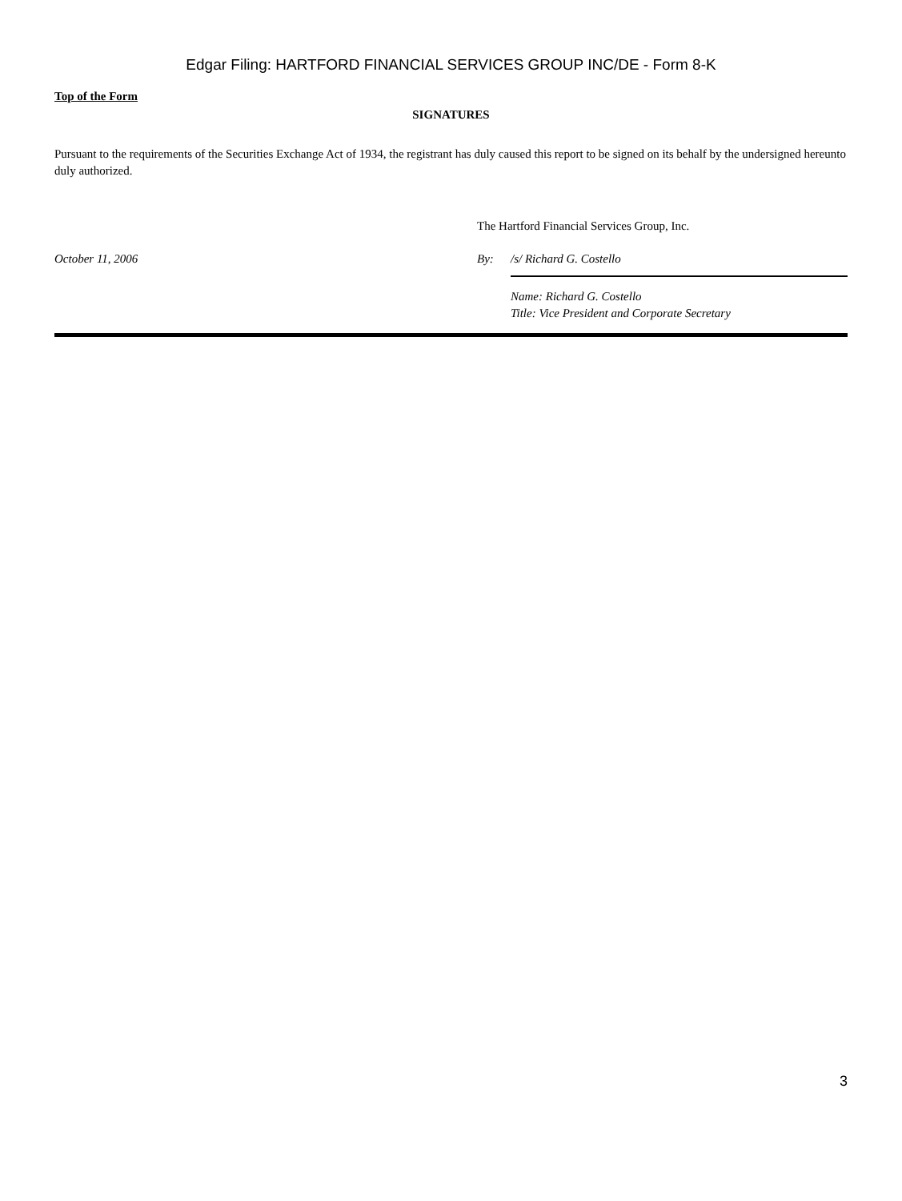Edgar Filing: HARTFORD FINANCIAL SERVICES GROUP INC/DE - Form 8-K
Top of the Form
SIGNATURES
Pursuant to the requirements of the Securities Exchange Act of 1934, the registrant has duly caused this report to be signed on its behalf by the undersigned hereunto duly authorized.
The Hartford Financial Services Group, Inc.
October 11, 2006 By: /s/ Richard G. Costello
Name: Richard G. Costello
Title: Vice President and Corporate Secretary
3